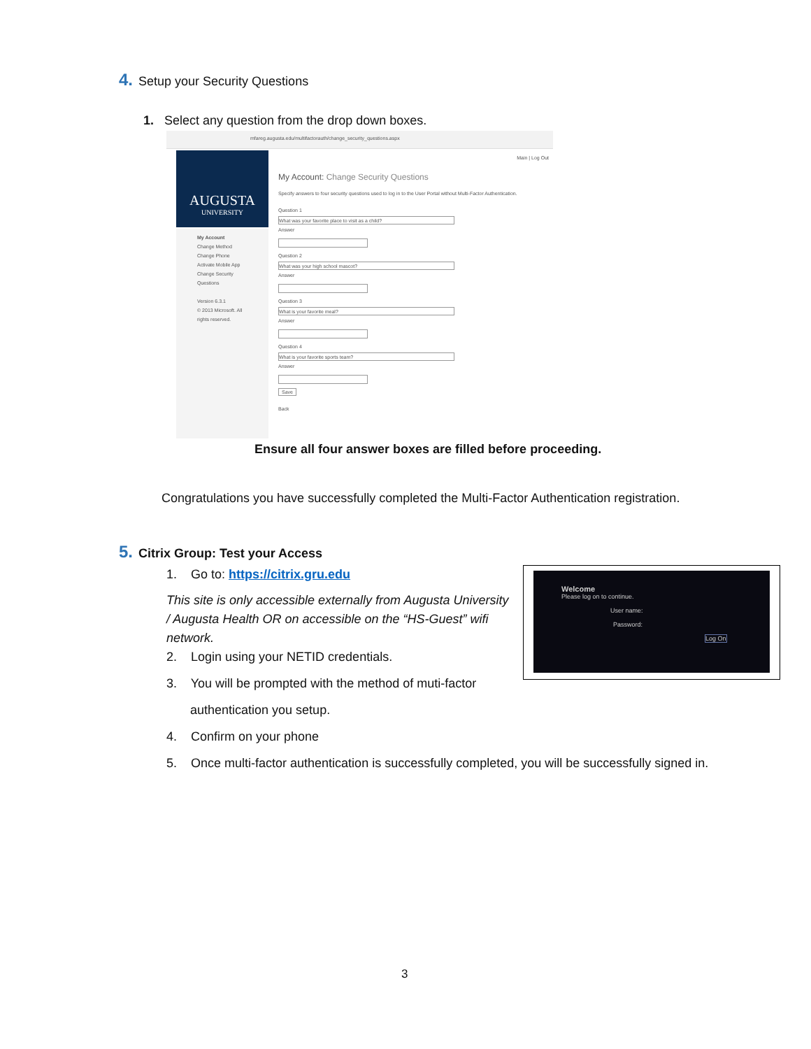4. Setup your Security Questions
1. Select any question from the drop down boxes.
mfareg.augusta.edu/multifactorauth/change_security_questions.aspx
Main | Log Out
AUGUSTA
UNIVERSITY
My Account
Change Method
Change Phone
Activate Mobile App
Change Security Questions
Version 6.3.1
© 2013 Microsoft. All rights reserved.
My Account: Change Security Questions
Specify answers to four security questions used to log in to the User Portal without Multi-Factor Authentication.
Question 1
What was your favorite place to visit as a child?
Answer
Question 2
What was your high school mascot?
Answer
Question 3
What is your favorite meal?
Answer
Question 4
What is your favorite sports team?
Answer
Save
Back
Ensure all four answer boxes are filled before proceeding.
Congratulations you have successfully completed the Multi-Factor Authentication registration.
5. Citrix Group: Test your Access
1. Go to: https://citrix.gru.edu
This site is only accessible externally from Augusta University / Augusta Health OR on accessible on the “HS-Guest” wifi network.
2. Login using your NETID credentials.
3. You will be prompted with the method of muti-factor
authentication you setup.
4. Confirm on your phone
5. Once multi-factor authentication is successfully completed, you will be successfully signed in.
Welcome
Please log on to continue.
User name:
Password:
Log On
3